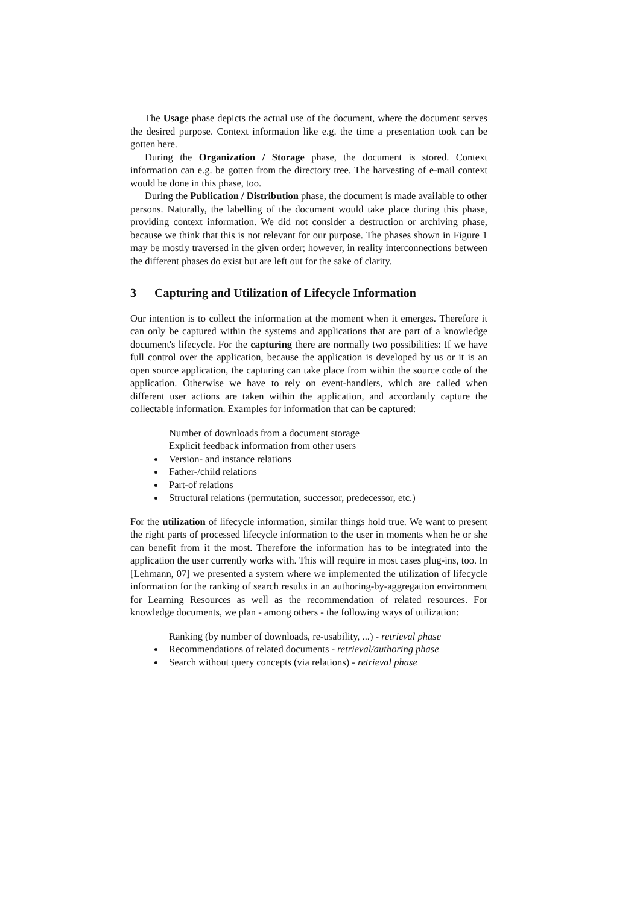The Usage phase depicts the actual use of the document, where the document serves the desired purpose. Context information like e.g. the time a presentation took can be gotten here.
During the Organization / Storage phase, the document is stored. Context information can e.g. be gotten from the directory tree. The harvesting of e-mail context would be done in this phase, too.
During the Publication / Distribution phase, the document is made available to other persons. Naturally, the labelling of the document would take place during this phase, providing context information. We did not consider a destruction or archiving phase, because we think that this is not relevant for our purpose. The phases shown in Figure 1 may be mostly traversed in the given order; however, in reality interconnections between the different phases do exist but are left out for the sake of clarity.
3 Capturing and Utilization of Lifecycle Information
Our intention is to collect the information at the moment when it emerges. Therefore it can only be captured within the systems and applications that are part of a knowledge document's lifecycle. For the capturing there are normally two possibilities: If we have full control over the application, because the application is developed by us or it is an open source application, the capturing can take place from within the source code of the application. Otherwise we have to rely on event-handlers, which are called when different user actions are taken within the application, and accordantly capture the collectable information. Examples for information that can be captured:
Number of downloads from a document storage
Explicit feedback information from other users
Version- and instance relations
Father-/child relations
Part-of relations
Structural relations (permutation, successor, predecessor, etc.)
For the utilization of lifecycle information, similar things hold true. We want to present the right parts of processed lifecycle information to the user in moments when he or she can benefit from it the most. Therefore the information has to be integrated into the application the user currently works with. This will require in most cases plug-ins, too. In [Lehmann, 07] we presented a system where we implemented the utilization of lifecycle information for the ranking of search results in an authoring-by-aggregation environment for Learning Resources as well as the recommendation of related resources. For knowledge documents, we plan - among others - the following ways of utilization:
Ranking (by number of downloads, re-usability, ...) - retrieval phase
Recommendations of related documents - retrieval/authoring phase
Search without query concepts (via relations) - retrieval phase